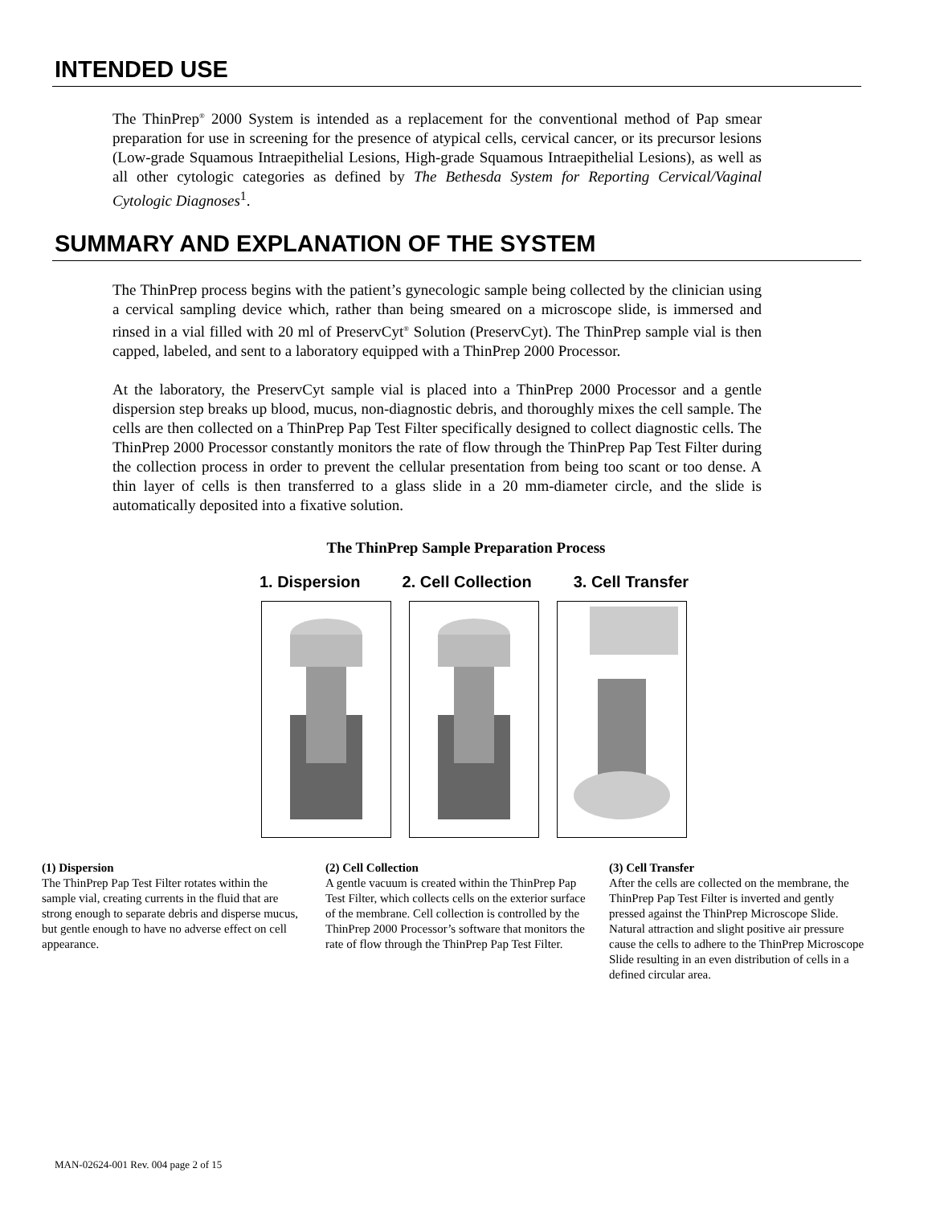INTENDED USE
The ThinPrep<sup>®</sup> 2000 System is intended as a replacement for the conventional method of Pap smear preparation for use in screening for the presence of atypical cells, cervical cancer, or its precursor lesions (Low-grade Squamous Intraepithelial Lesions, High-grade Squamous Intraepithelial Lesions), as well as all other cytologic categories as defined by The Bethesda System for Reporting Cervical/Vaginal Cytologic Diagnoses<sup>1</sup>.
SUMMARY AND EXPLANATION OF THE SYSTEM
The ThinPrep process begins with the patient’s gynecologic sample being collected by the clinician using a cervical sampling device which, rather than being smeared on a microscope slide, is immersed and rinsed in a vial filled with 20 ml of PreservCyt<sup>®</sup> Solution (PreservCyt). The ThinPrep sample vial is then capped, labeled, and sent to a laboratory equipped with a ThinPrep 2000 Processor.
At the laboratory, the PreservCyt sample vial is placed into a ThinPrep 2000 Processor and a gentle dispersion step breaks up blood, mucus, non-diagnostic debris, and thoroughly mixes the cell sample. The cells are then collected on a ThinPrep Pap Test Filter specifically designed to collect diagnostic cells. The ThinPrep 2000 Processor constantly monitors the rate of flow through the ThinPrep Pap Test Filter during the collection process in order to prevent the cellular presentation from being too scant or too dense. A thin layer of cells is then transferred to a glass slide in a 20 mm-diameter circle, and the slide is automatically deposited into a fixative solution.
The ThinPrep Sample Preparation Process
1. Dispersion 2. Cell Collection 3. Cell Transfer
(1) Dispersion
The ThinPrep Pap Test Filter rotates within the sample vial, creating currents in the fluid that are strong enough to separate debris and disperse mucus, but gentle enough to have no adverse effect on cell appearance.
(2) Cell Collection
A gentle vacuum is created within the ThinPrep Pap Test Filter, which collects cells on the exterior surface of the membrane. Cell collection is controlled by the ThinPrep 2000 Processor’s software that monitors the rate of flow through the ThinPrep Pap Test Filter.
(3) Cell Transfer
After the cells are collected on the membrane, the ThinPrep Pap Test Filter is inverted and gently pressed against the ThinPrep Microscope Slide. Natural attraction and slight positive air pressure cause the cells to adhere to the ThinPrep Microscope Slide resulting in an even distribution of cells in a defined circular area.
MAN-02624-001 Rev. 004 page 2 of 15